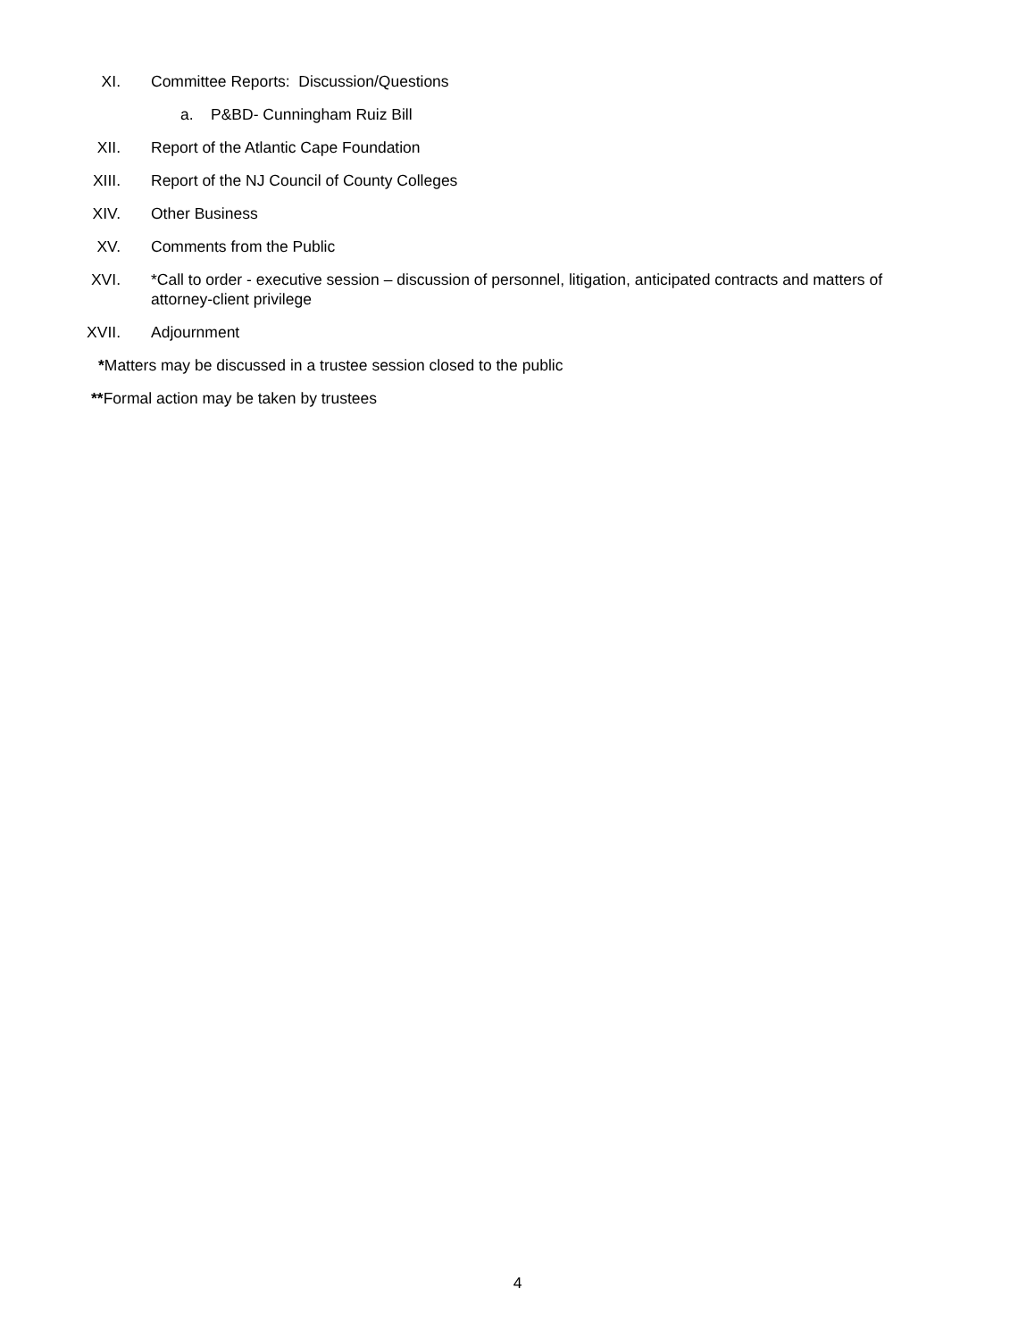XI. Committee Reports: Discussion/Questions
a. P&BD- Cunningham Ruiz Bill
XII. Report of the Atlantic Cape Foundation
XIII. Report of the NJ Council of County Colleges
XIV. Other Business
XV. Comments from the Public
XVI. *Call to order - executive session – discussion of personnel, litigation, anticipated contracts and matters of attorney-client privilege
XVII. Adjournment
*Matters may be discussed in a trustee session closed to the public
**Formal action may be taken by trustees
4